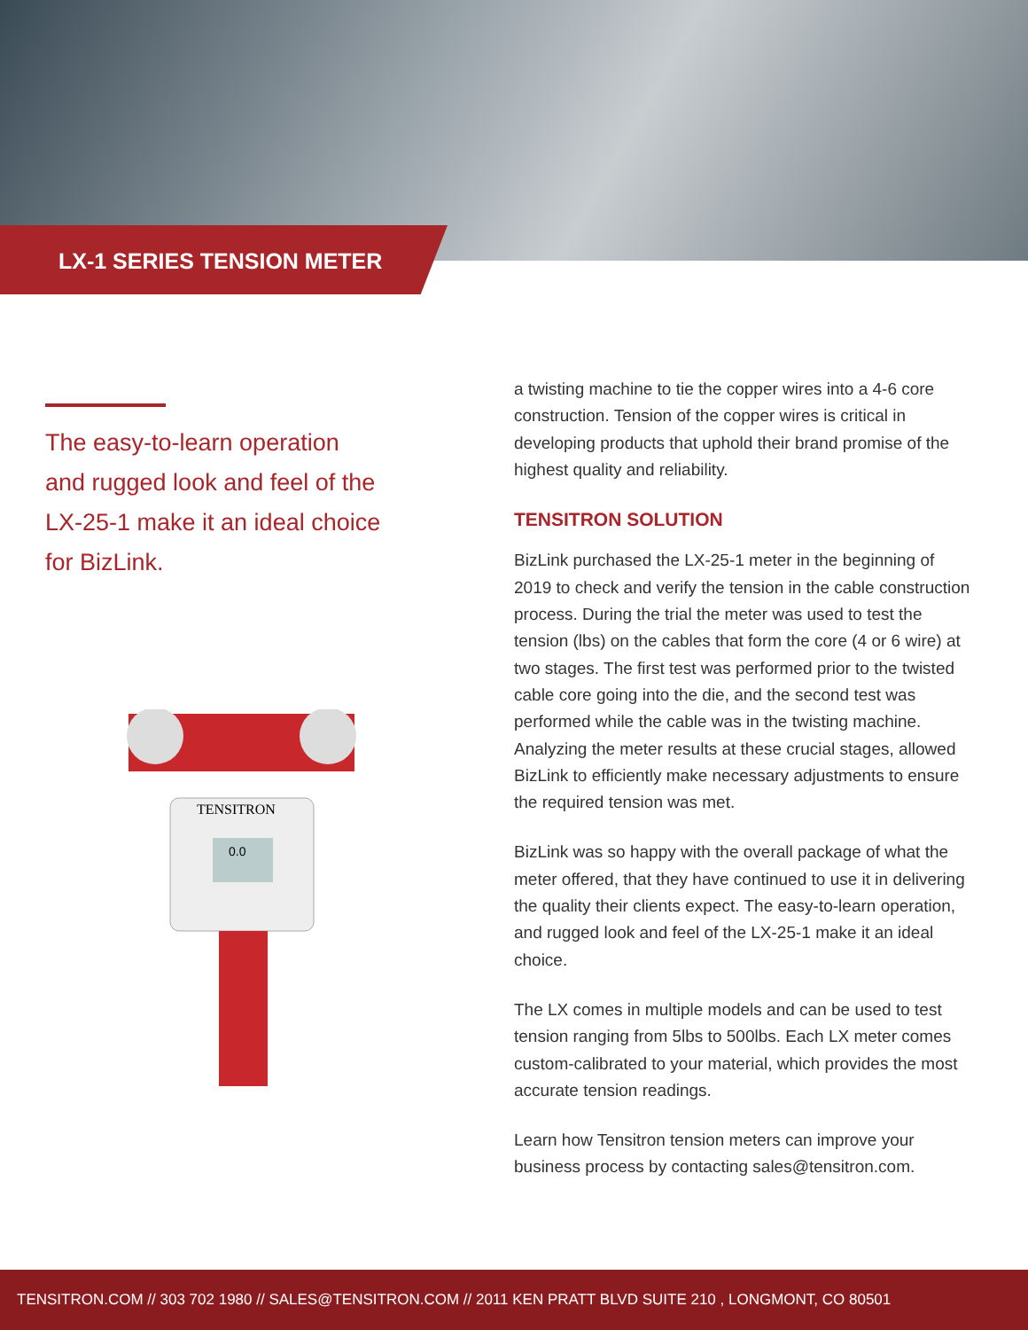LX-1 SERIES TENSION METER
The easy-to-learn operation and rugged look and feel of the LX-25-1 make it an ideal choice for BizLink.
TENSITRON
0.0
a twisting machine to tie the copper wires into a 4-6 core construction. Tension of the copper wires is critical in developing products that uphold their brand promise of the highest quality and reliability.
TENSITRON SOLUTION
BizLink purchased the LX-25-1 meter in the beginning of 2019 to check and verify the tension in the cable construction process. During the trial the meter was used to test the tension (lbs) on the cables that form the core (4 or 6 wire) at two stages. The first test was performed prior to the twisted cable core going into the die, and the second test was performed while the cable was in the twisting machine. Analyzing the meter results at these crucial stages, allowed BizLink to efficiently make necessary adjustments to ensure the required tension was met.
BizLink was so happy with the overall package of what the meter offered, that they have continued to use it in delivering the quality their clients expect. The easy-to-learn operation, and rugged look and feel of the LX-25-1 make it an ideal choice.
The LX comes in multiple models and can be used to test tension ranging from 5lbs to 500lbs. Each LX meter comes custom-calibrated to your material, which provides the most accurate tension readings.
Learn how Tensitron tension meters can improve your business process by contacting sales@tensitron.com.
TENSITRON.COM // 303 702 1980 // SALES@TENSITRON.COM // 2011 KEN PRATT BLVD SUITE 210 , LONGMONT, CO 80501